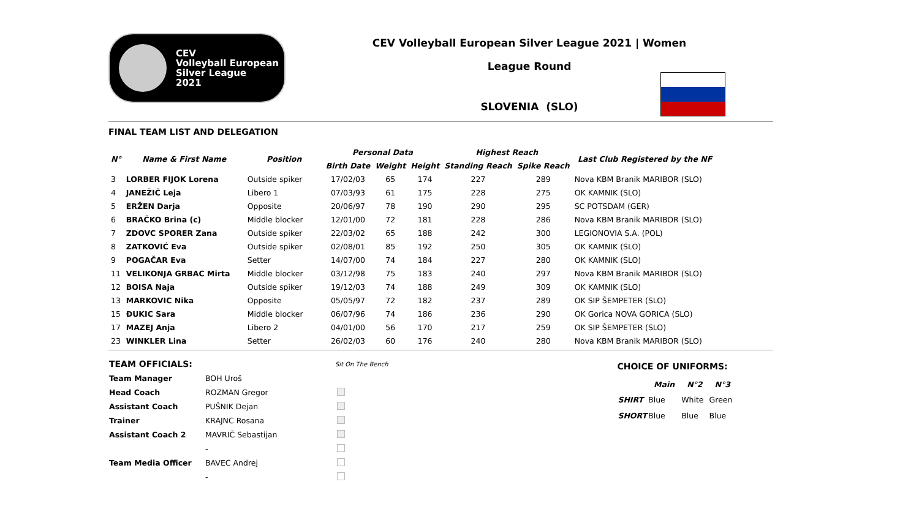CEV
Volleyball European
Silver League
2021
CEV Volleyball European Silver League 2021 | Women
League Round
SLOVENIA (SLO)
FINAL TEAM LIST AND DELEGATION
| N° | Name & First Name | Position | Personal Data | | | Highest Reach | | Last Club Registered by the NF |
| --- | --- | --- | --- | --- | --- | --- | --- | --- |
| | | | Birth Date | Weight | Height | Standing Reach | Spike Reach | |
| 3 | LORBER FIJOK Lorena | Outside spiker | 17/02/03 | 65 | 174 | 227 | 289 | Nova KBM Branik MARIBOR (SLO) |
| 4 | JANEŽIČ Leja | Libero 1 | 07/03/93 | 61 | 175 | 228 | 275 | OK KAMNIK (SLO) |
| 5 | ERŽEN Darja | Opposite | 20/06/97 | 78 | 190 | 290 | 295 | SC POTSDAM (GER) |
| 6 | BRAČKO Brina (c) | Middle blocker | 12/01/00 | 72 | 181 | 228 | 286 | Nova KBM Branik MARIBOR (SLO) |
| 7 | ZDOVC SPORER Zana | Outside spiker | 22/03/02 | 65 | 188 | 242 | 300 | LEGIONOVIA S.A. (POL) |
| 8 | ZATKOVIĆ Eva | Outside spiker | 02/08/01 | 85 | 192 | 250 | 305 | OK KAMNIK (SLO) |
| 9 | POGAČAR Eva | Setter | 14/07/00 | 74 | 184 | 227 | 280 | OK KAMNIK (SLO) |
| 11 | VELIKONJA GRBAC Mirta | Middle blocker | 03/12/98 | 75 | 183 | 240 | 297 | Nova KBM Branik MARIBOR (SLO) |
| 12 | BOISA Naja | Outside spiker | 19/12/03 | 74 | 188 | 249 | 309 | OK KAMNIK (SLO) |
| 13 | MARKOVIC Nika | Opposite | 05/05/97 | 72 | 182 | 237 | 289 | OK SIP ŠEMPETER (SLO) |
| 15 | ĐUKIC Sara | Middle blocker | 06/07/96 | 74 | 186 | 236 | 290 | OK Gorica NOVA GORICA (SLO) |
| 17 | MAZEJ Anja | Libero 2 | 04/01/00 | 56 | 170 | 217 | 259 | OK SIP ŠEMPETER (SLO) |
| 23 | WINKLER Lina | Setter | 26/02/03 | 60 | 176 | 240 | 280 | Nova KBM Branik MARIBOR (SLO) |
| TEAM OFFICIALS: | | Sit On The Bench |
| Team Manager | BOH Uroš | |
| Head Coach | ROZMAN Gregor | |
| Assistant Coach | PUŠNIK Dejan | |
| Trainer | KRAJNC Rosana | |
| Assistant Coach 2 | MAVRIČ Sebastijan | |
| | - | |
| Team Media Officer | BAVEC Andrej | |
| | - | |
CHOICE OF UNIFORMS:
| | Main | N°2 | N°3 |
| --- | --- | --- | --- |
| SHIRT | Blue | White | Green |
| SHORT | Blue | Blue | Blue |